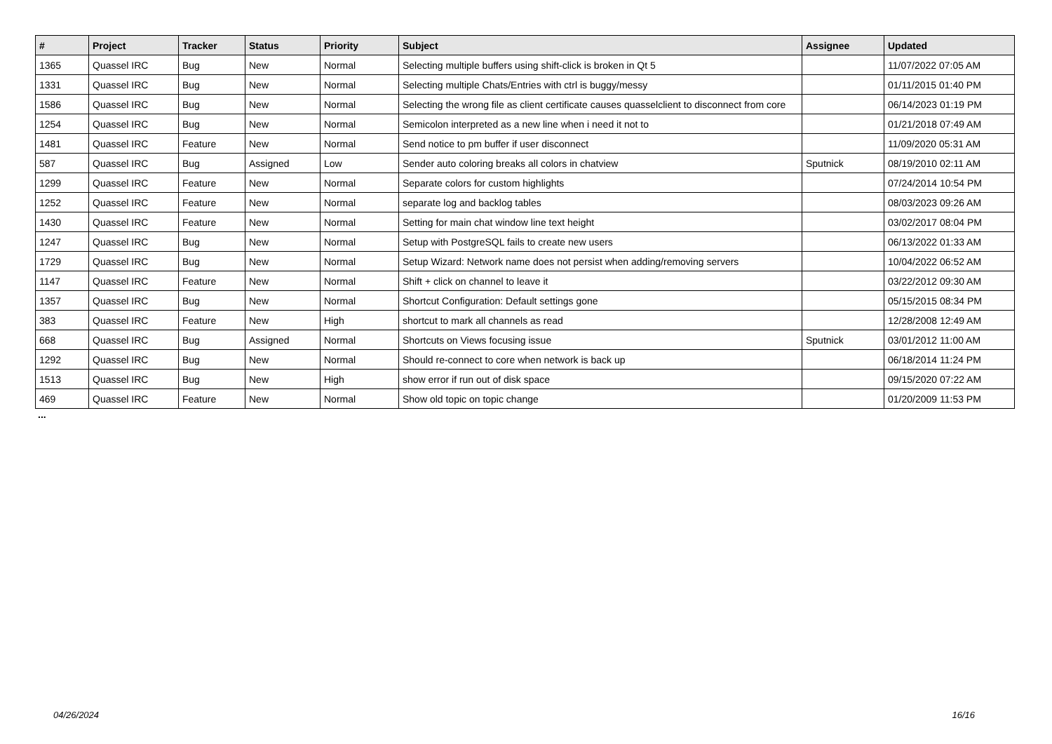| # | Project | Tracker | Status | Priority | Subject | Assignee | Updated |
| --- | --- | --- | --- | --- | --- | --- | --- |
| 1365 | Quassel IRC | Bug | New | Normal | Selecting multiple buffers using shift-click is broken in Qt 5 | | 11/07/2022 07:05 AM |
| 1331 | Quassel IRC | Bug | New | Normal | Selecting multiple Chats/Entries with ctrl is buggy/messy | | 01/11/2015 01:40 PM |
| 1586 | Quassel IRC | Bug | New | Normal | Selecting the wrong file as client certificate causes quasselclient to disconnect from core | | 06/14/2023 01:19 PM |
| 1254 | Quassel IRC | Bug | New | Normal | Semicolon interpreted as a new line when i need it not to | | 01/21/2018 07:49 AM |
| 1481 | Quassel IRC | Feature | New | Normal | Send notice to pm buffer if user disconnect | | 11/09/2020 05:31 AM |
| 587 | Quassel IRC | Bug | Assigned | Low | Sender auto coloring breaks all colors in chatview | Sputnick | 08/19/2010 02:11 AM |
| 1299 | Quassel IRC | Feature | New | Normal | Separate colors for custom highlights | | 07/24/2014 10:54 PM |
| 1252 | Quassel IRC | Feature | New | Normal | separate log and backlog tables | | 08/03/2023 09:26 AM |
| 1430 | Quassel IRC | Feature | New | Normal | Setting for main chat window line text height | | 03/02/2017 08:04 PM |
| 1247 | Quassel IRC | Bug | New | Normal | Setup with PostgreSQL fails to create new users | | 06/13/2022 01:33 AM |
| 1729 | Quassel IRC | Bug | New | Normal | Setup Wizard: Network name does not persist when adding/removing servers | | 10/04/2022 06:52 AM |
| 1147 | Quassel IRC | Feature | New | Normal | Shift + click on channel to leave it | | 03/22/2012 09:30 AM |
| 1357 | Quassel IRC | Bug | New | Normal | Shortcut Configuration: Default settings gone | | 05/15/2015 08:34 PM |
| 383 | Quassel IRC | Feature | New | High | shortcut to mark all channels as read | | 12/28/2008 12:49 AM |
| 668 | Quassel IRC | Bug | Assigned | Normal | Shortcuts on Views focusing issue | Sputnick | 03/01/2012 11:00 AM |
| 1292 | Quassel IRC | Bug | New | Normal | Should re-connect to core when network is back up | | 06/18/2014 11:24 PM |
| 1513 | Quassel IRC | Bug | New | High | show error if run out of disk space | | 09/15/2020 07:22 AM |
| 469 | Quassel IRC | Feature | New | Normal | Show old topic on topic change | | 01/20/2009 11:53 PM |
...
04/26/2024 16/16